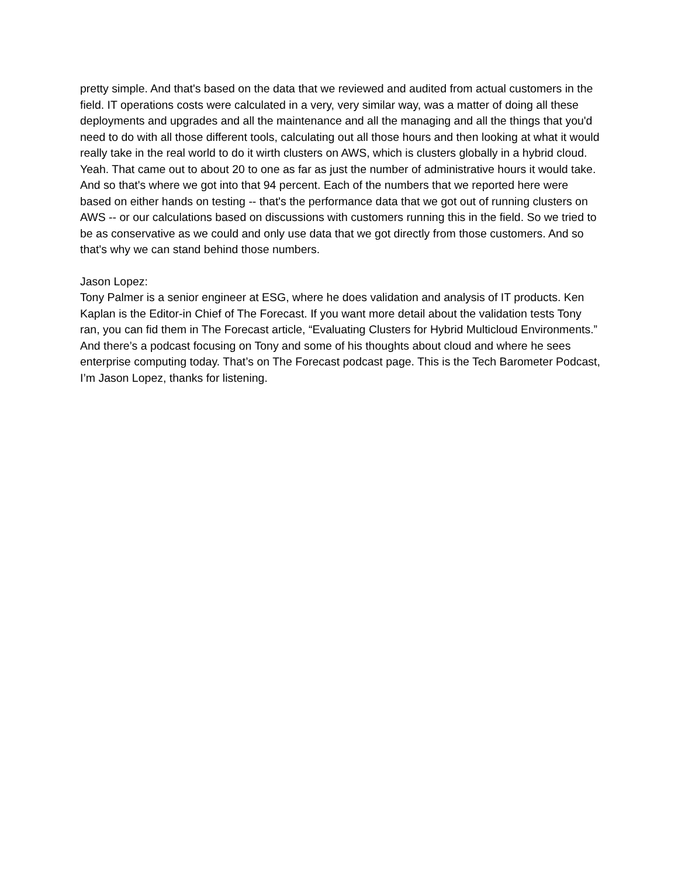pretty simple. And that's based on the data that we reviewed and audited from actual customers in the field. IT operations costs were calculated in a very, very similar way, was a matter of doing all these deployments and upgrades and all the maintenance and all the managing and all the things that you'd need to do with all those different tools, calculating out all those hours and then looking at what it would really take in the real world to do it wirth clusters on AWS, which is clusters globally in a hybrid cloud. Yeah. That came out to about 20 to one as far as just the number of administrative hours it would take. And so that's where we got into that 94 percent. Each of the numbers that we reported here were based on either hands on testing -- that's the performance data that we got out of running clusters on AWS -- or our calculations based on discussions with customers running this in the field. So we tried to be as conservative as we could and only use data that we got directly from those customers. And so that's why we can stand behind those numbers.
Jason Lopez:
Tony Palmer is a senior engineer at ESG, where he does validation and analysis of IT products. Ken Kaplan is the Editor-in Chief of The Forecast. If you want more detail about the validation tests Tony ran, you can fid them in The Forecast article, “Evaluating Clusters for Hybrid Multicloud Environments.” And there’s a podcast focusing on Tony and some of his thoughts about cloud and where he sees enterprise computing today. That’s on The Forecast podcast page. This is the Tech Barometer Podcast, I’m Jason Lopez, thanks for listening.